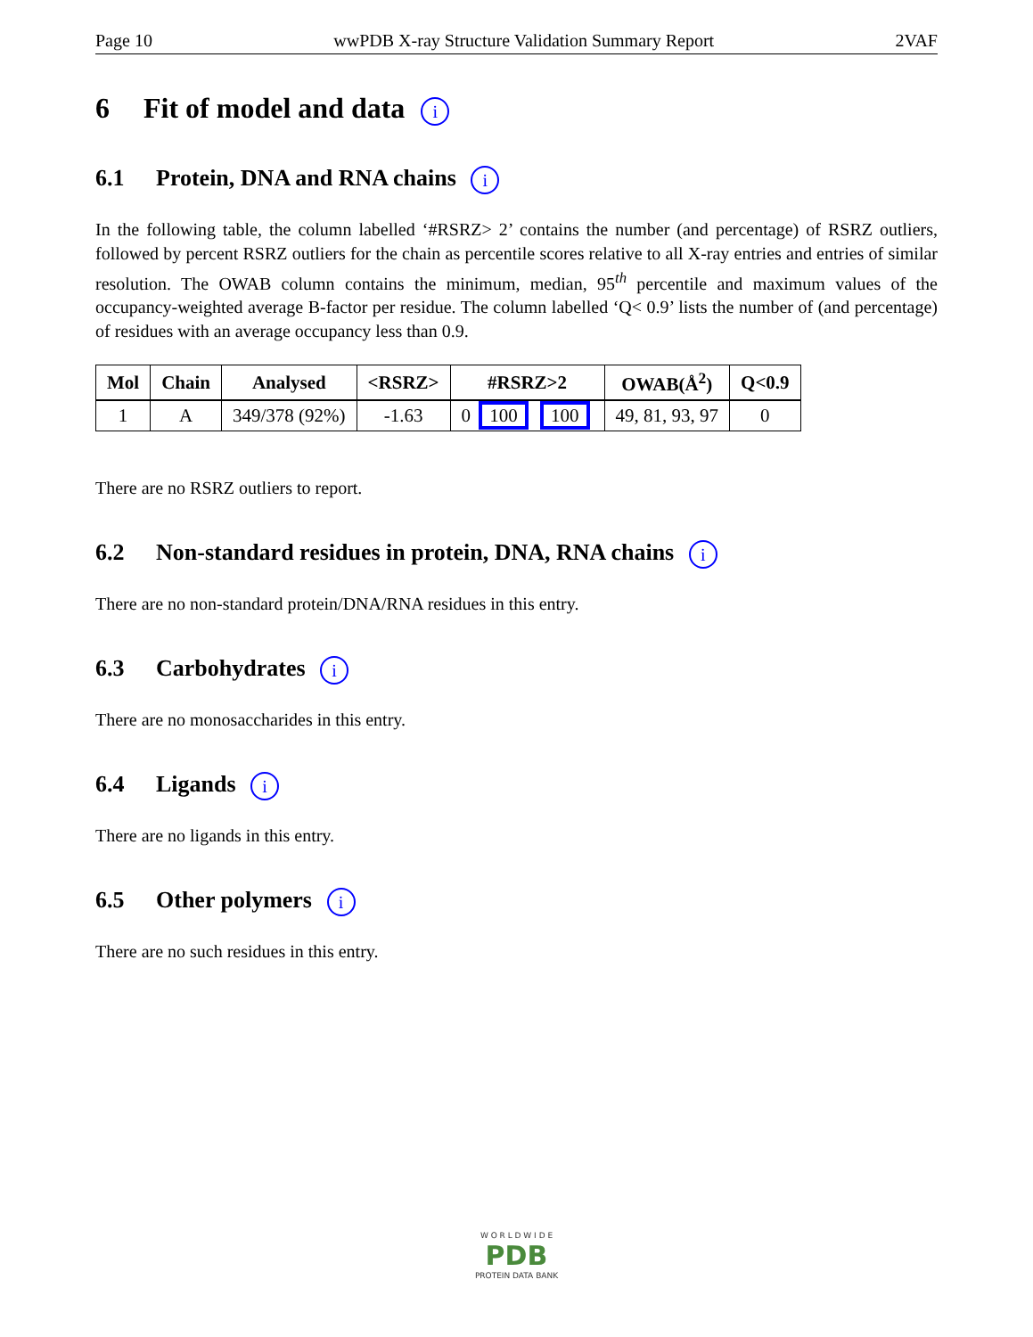Page 10 wwPDB X-ray Structure Validation Summary Report 2VAF
6 Fit of model and data i
6.1 Protein, DNA and RNA chains i
In the following table, the column labelled ‘#RSRZ> 2’ contains the number (and percentage) of RSRZ outliers, followed by percent RSRZ outliers for the chain as percentile scores relative to all X-ray entries and entries of similar resolution. The OWAB column contains the minimum, median, 95<sup>th</sup> percentile and maximum values of the occupancy-weighted average B-factor per residue. The column labelled ‘Q< 0.9’ lists the number of (and percentage) of residues with an average occupancy less than 0.9.
| Mol | Chain | Analysed | <RSRZ> | #RSRZ>2 | OWAB(Å<sup>2</sup>) | Q<0.9 |
| --- | --- | --- | --- | --- | --- | --- |
| 1 | A | 349/378 (92%) | -1.63 | 0 100 100 | 49, 81, 93, 97 | 0 |
There are no RSRZ outliers to report.
6.2 Non-standard residues in protein, DNA, RNA chains i
There are no non-standard protein/DNA/RNA residues in this entry.
6.3 Carbohydrates i
There are no monosaccharides in this entry.
6.4 Ligands i
There are no ligands in this entry.
6.5 Other polymers i
There are no such residues in this entry.
W O R L D W I D E
PDB
PROTEIN DATA BANK